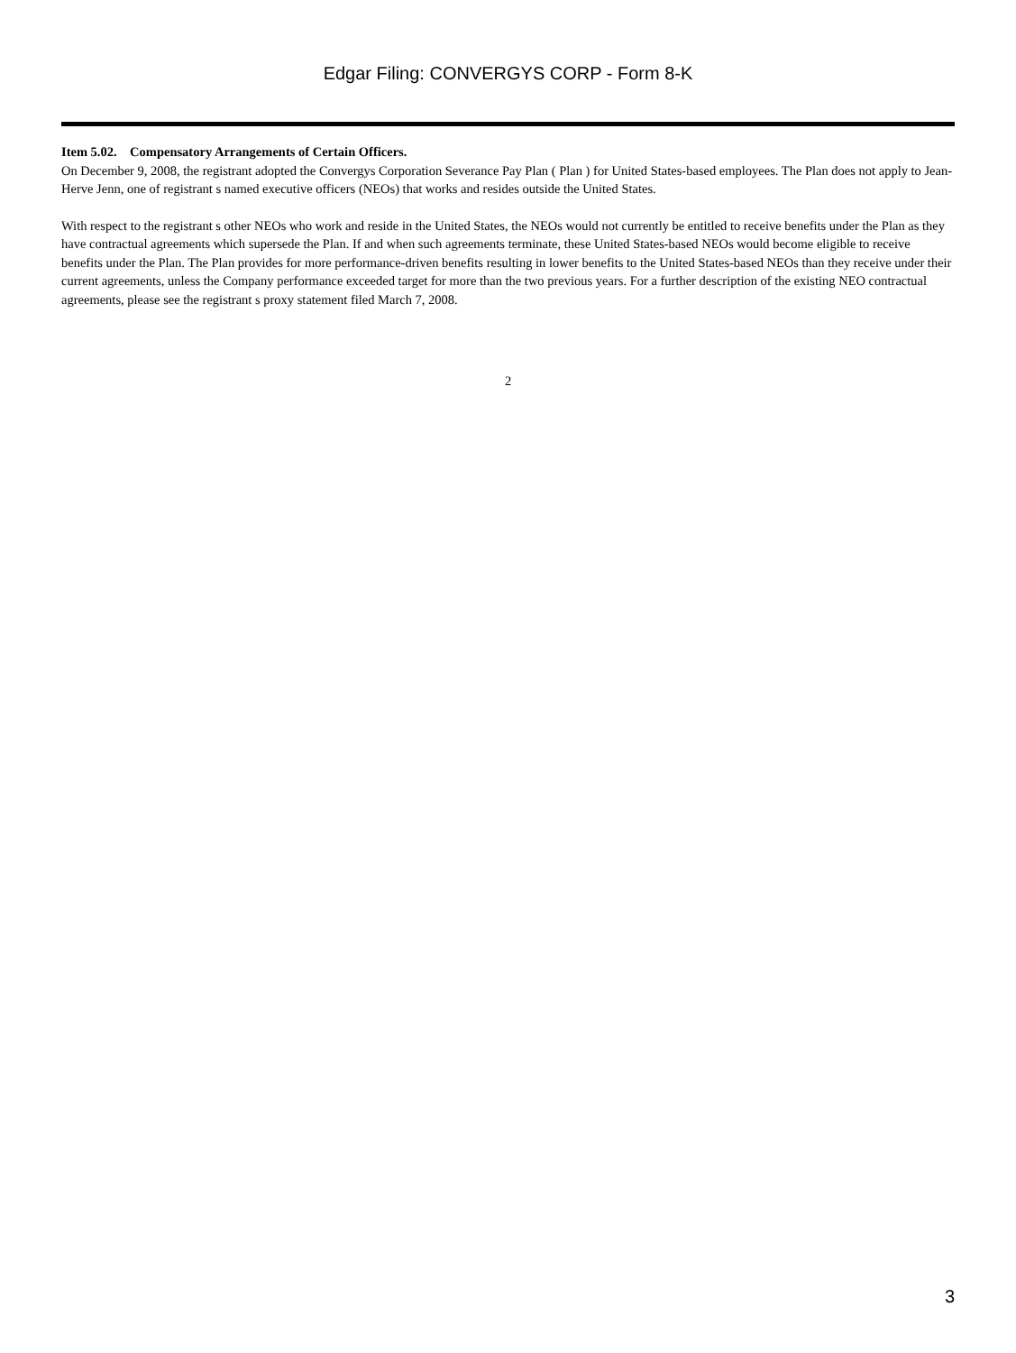Edgar Filing: CONVERGYS CORP - Form 8-K
Item 5.02. Compensatory Arrangements of Certain Officers.
On December 9, 2008, the registrant adopted the Convergys Corporation Severance Pay Plan ( Plan ) for United States-based employees. The Plan does not apply to Jean-Herve Jenn, one of registrant s named executive officers (NEOs) that works and resides outside the United States.
With respect to the registrant s other NEOs who work and reside in the United States, the NEOs would not currently be entitled to receive benefits under the Plan as they have contractual agreements which supersede the Plan. If and when such agreements terminate, these United States-based NEOs would become eligible to receive benefits under the Plan. The Plan provides for more performance-driven benefits resulting in lower benefits to the United States-based NEOs than they receive under their current agreements, unless the Company performance exceeded target for more than the two previous years. For a further description of the existing NEO contractual agreements, please see the registrant s proxy statement filed March 7, 2008.
2
3